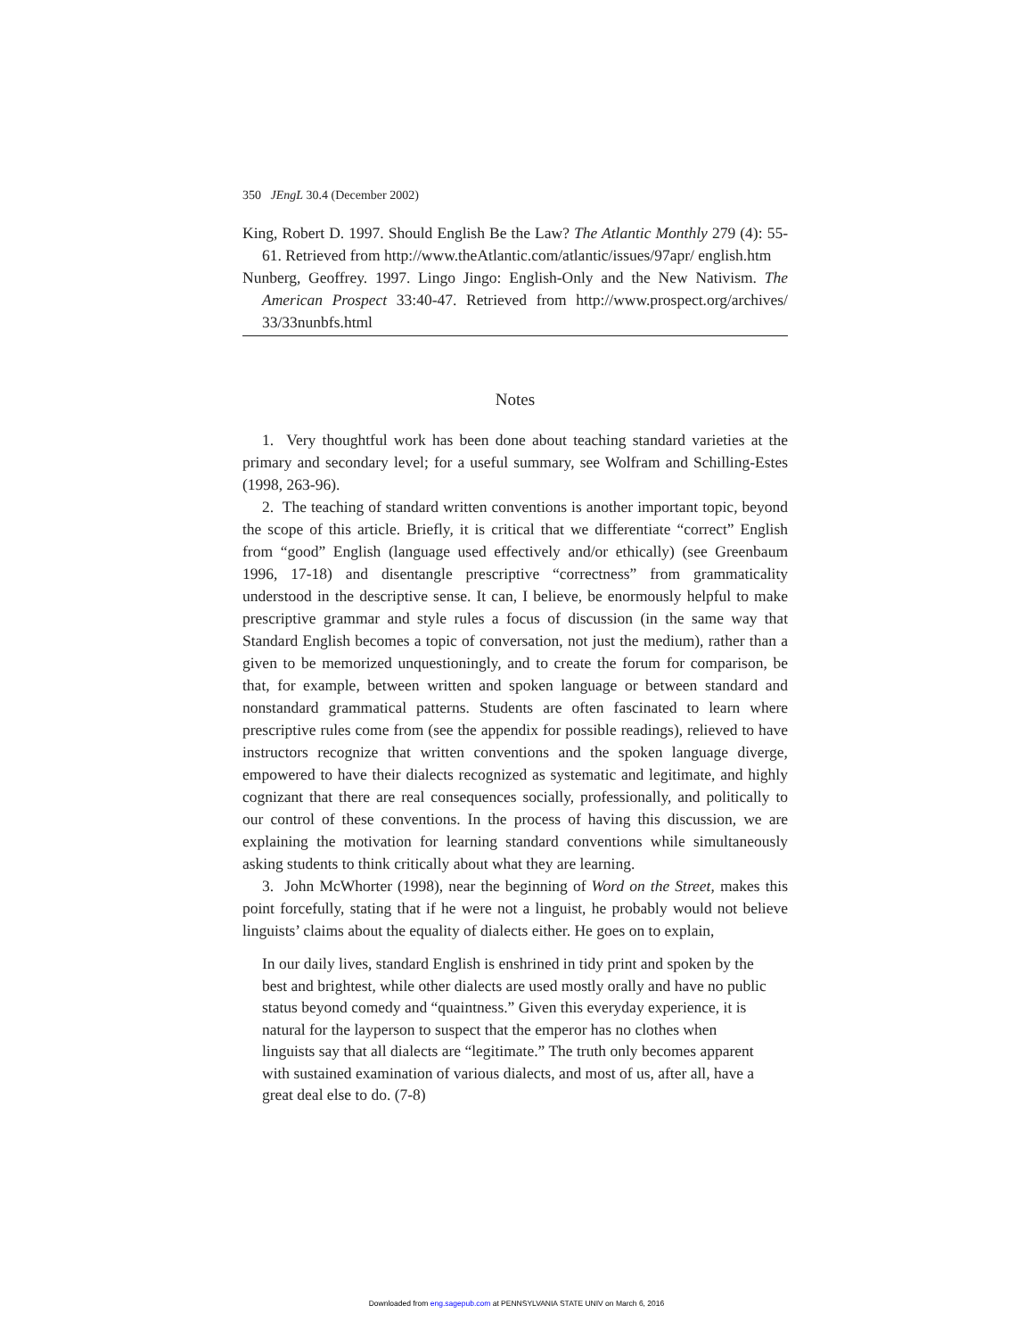350 JEngL 30.4 (December 2002)
King, Robert D. 1997. Should English Be the Law? The Atlantic Monthly 279 (4): 55-61. Retrieved from http://www.theAtlantic.com/atlantic/issues/97apr/ english.htm
Nunberg, Geoffrey. 1997. Lingo Jingo: English-Only and the New Nativism. The American Prospect 33:40-47. Retrieved from http://www.prospect.org/archives/ 33/33nunbfs.html
Notes
1. Very thoughtful work has been done about teaching standard varieties at the primary and secondary level; for a useful summary, see Wolfram and Schilling-Estes (1998, 263-96).
2. The teaching of standard written conventions is another important topic, beyond the scope of this article. Briefly, it is critical that we differentiate “correct” English from “good” English (language used effectively and/or ethically) (see Greenbaum 1996, 17-18) and disentangle prescriptive “correctness” from grammaticality understood in the descriptive sense. It can, I believe, be enormously helpful to make prescriptive grammar and style rules a focus of discussion (in the same way that Standard English becomes a topic of conversation, not just the medium), rather than a given to be memorized unquestioningly, and to create the forum for comparison, be that, for example, between written and spoken language or between standard and nonstandard grammatical patterns. Students are often fascinated to learn where prescriptive rules come from (see the appendix for possible readings), relieved to have instructors recognize that written conventions and the spoken language diverge, empowered to have their dialects recognized as systematic and legitimate, and highly cognizant that there are real consequences socially, professionally, and politically to our control of these conventions. In the process of having this discussion, we are explaining the motivation for learning standard conventions while simultaneously asking students to think critically about what they are learning.
3. John McWhorter (1998), near the beginning of Word on the Street, makes this point forcefully, stating that if he were not a linguist, he probably would not believe linguists’ claims about the equality of dialects either. He goes on to explain,
In our daily lives, standard English is enshrined in tidy print and spoken by the best and brightest, while other dialects are used mostly orally and have no public status beyond comedy and “quaintness.” Given this everyday experience, it is natural for the layperson to suspect that the emperor has no clothes when linguists say that all dialects are “legitimate.” The truth only becomes apparent with sustained examination of various dialects, and most of us, after all, have a great deal else to do. (7-8)
Downloaded from eng.sagepub.com at PENNSYLVANIA STATE UNIV on March 6, 2016